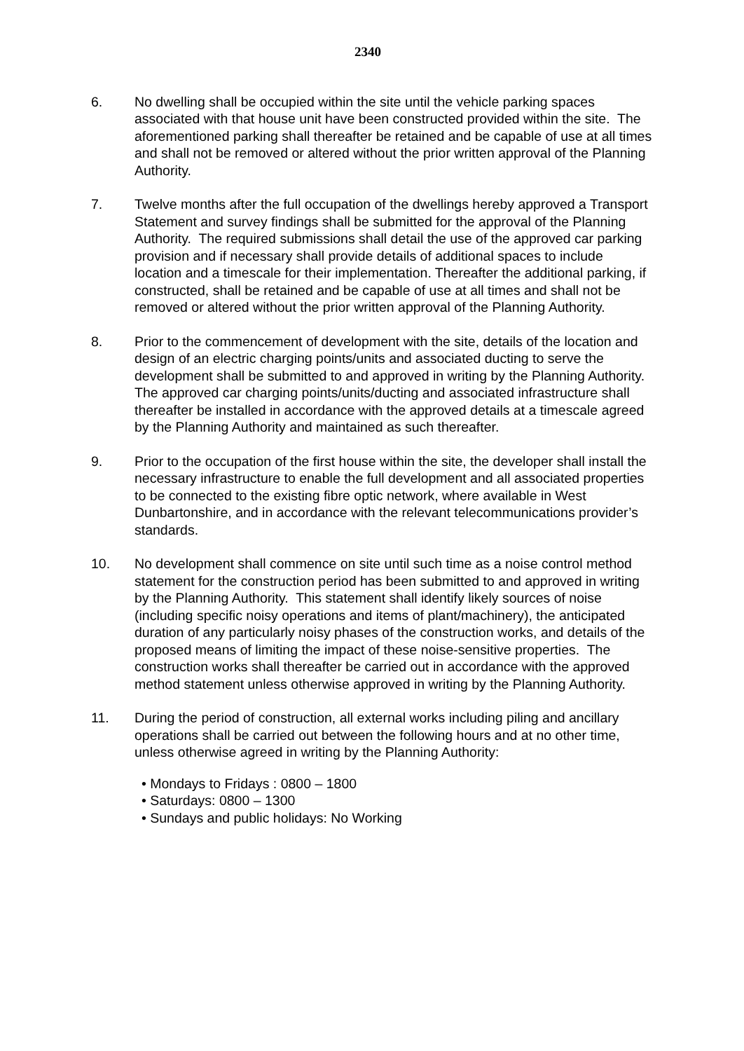2340
6. No dwelling shall be occupied within the site until the vehicle parking spaces associated with that house unit have been constructed provided within the site. The aforementioned parking shall thereafter be retained and be capable of use at all times and shall not be removed or altered without the prior written approval of the Planning Authority.
7. Twelve months after the full occupation of the dwellings hereby approved a Transport Statement and survey findings shall be submitted for the approval of the Planning Authority. The required submissions shall detail the use of the approved car parking provision and if necessary shall provide details of additional spaces to include location and a timescale for their implementation. Thereafter the additional parking, if constructed, shall be retained and be capable of use at all times and shall not be removed or altered without the prior written approval of the Planning Authority.
8. Prior to the commencement of development with the site, details of the location and design of an electric charging points/units and associated ducting to serve the development shall be submitted to and approved in writing by the Planning Authority. The approved car charging points/units/ducting and associated infrastructure shall thereafter be installed in accordance with the approved details at a timescale agreed by the Planning Authority and maintained as such thereafter.
9. Prior to the occupation of the first house within the site, the developer shall install the necessary infrastructure to enable the full development and all associated properties to be connected to the existing fibre optic network, where available in West Dunbartonshire, and in accordance with the relevant telecommunications provider’s standards.
10. No development shall commence on site until such time as a noise control method statement for the construction period has been submitted to and approved in writing by the Planning Authority. This statement shall identify likely sources of noise (including specific noisy operations and items of plant/machinery), the anticipated duration of any particularly noisy phases of the construction works, and details of the proposed means of limiting the impact of these noise-sensitive properties. The construction works shall thereafter be carried out in accordance with the approved method statement unless otherwise approved in writing by the Planning Authority.
11. During the period of construction, all external works including piling and ancillary operations shall be carried out between the following hours and at no other time, unless otherwise agreed in writing by the Planning Authority:
• Mondays to Fridays : 0800 – 1800
• Saturdays: 0800 – 1300
• Sundays and public holidays: No Working